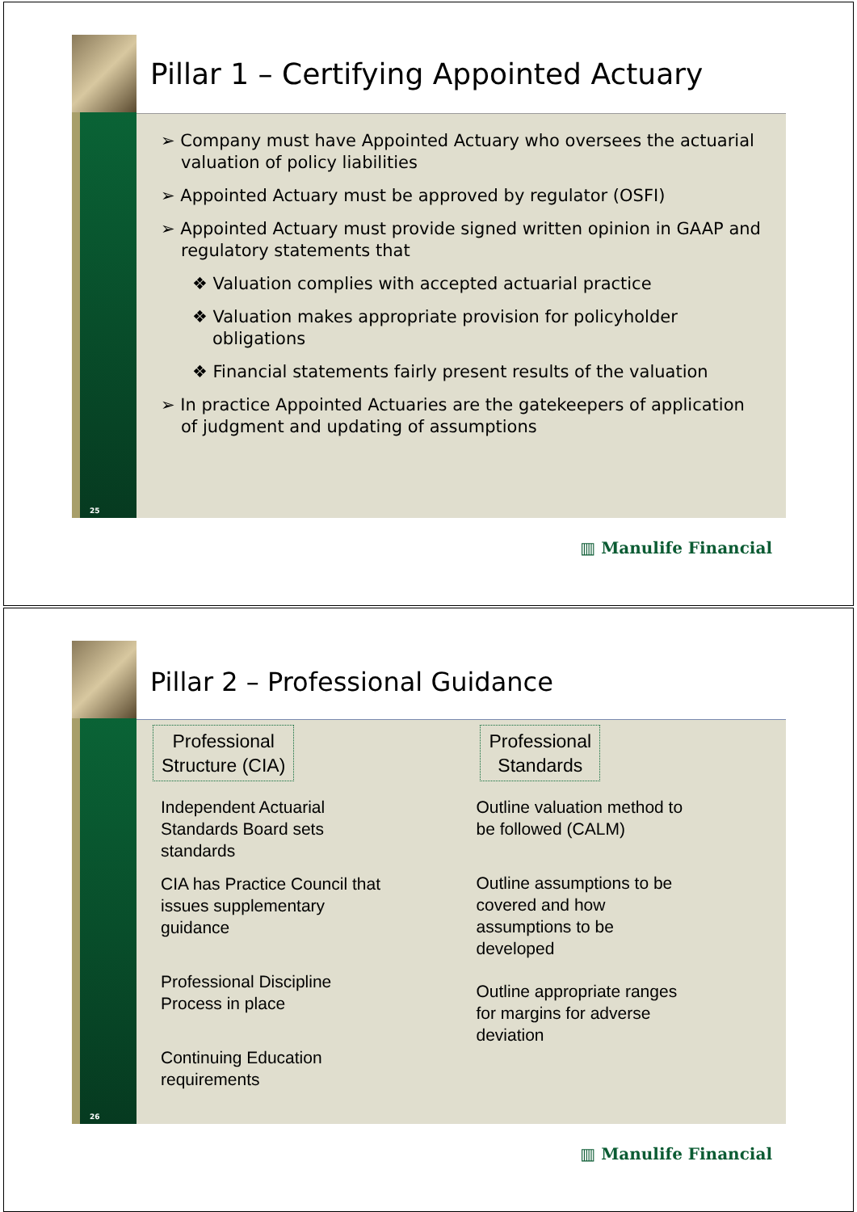25
Pillar 1 – Certifying Appointed Actuary
➢ Company must have Appointed Actuary who oversees the actuarial valuation of policy liabilities
➢ Appointed Actuary must be approved by regulator (OSFI)
➢ Appointed Actuary must provide signed written opinion in GAAP and regulatory statements that
❖ Valuation complies with accepted actuarial practice
❖ Valuation makes appropriate provision for policyholder obligations
❖ Financial statements fairly present results of the valuation
➢ In practice Appointed Actuaries are the gatekeepers of application of judgment and updating of assumptions
▥ Manulife Financial
26
Pillar 2 – Professional Guidance
Professional
Structure (CIA)
Independent Actuarial
Standards Board sets
standards
CIA has Practice Council that
issues supplementary
guidance
Professional Discipline
Process in place
Continuing Education
requirements
Professional
Standards
Outline valuation method to
be followed (CALM)
Outline assumptions to be
covered and how
assumptions to be
developed
Outline appropriate ranges
for margins for adverse
deviation
▥ Manulife Financial